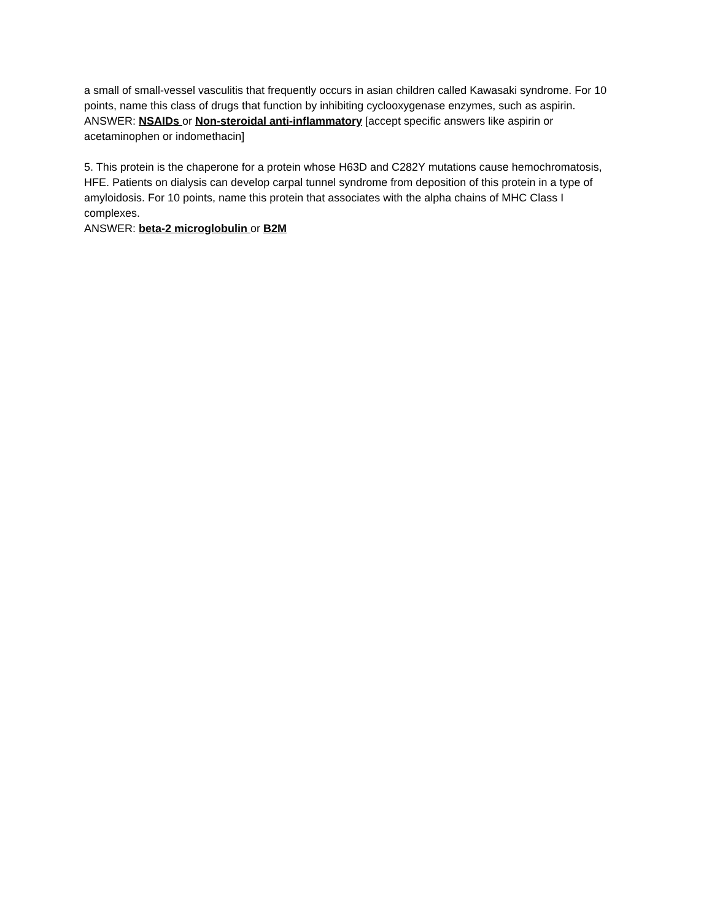a small of small-vessel vasculitis that frequently occurs in asian children called Kawasaki syndrome. For 10 points, name this class of drugs that function by inhibiting cyclooxygenase enzymes, such as aspirin.
ANSWER: NSAIDs or Non-steroidal anti-inflammatory [accept specific answers like aspirin or acetaminophen or indomethacin]
5. This protein is the chaperone for a protein whose H63D and C282Y mutations cause hemochromatosis, HFE. Patients on dialysis can develop carpal tunnel syndrome from deposition of this protein in a type of amyloidosis. For 10 points, name this protein that associates with the alpha chains of MHC Class I complexes.
ANSWER: beta-2 microglobulin or B2M